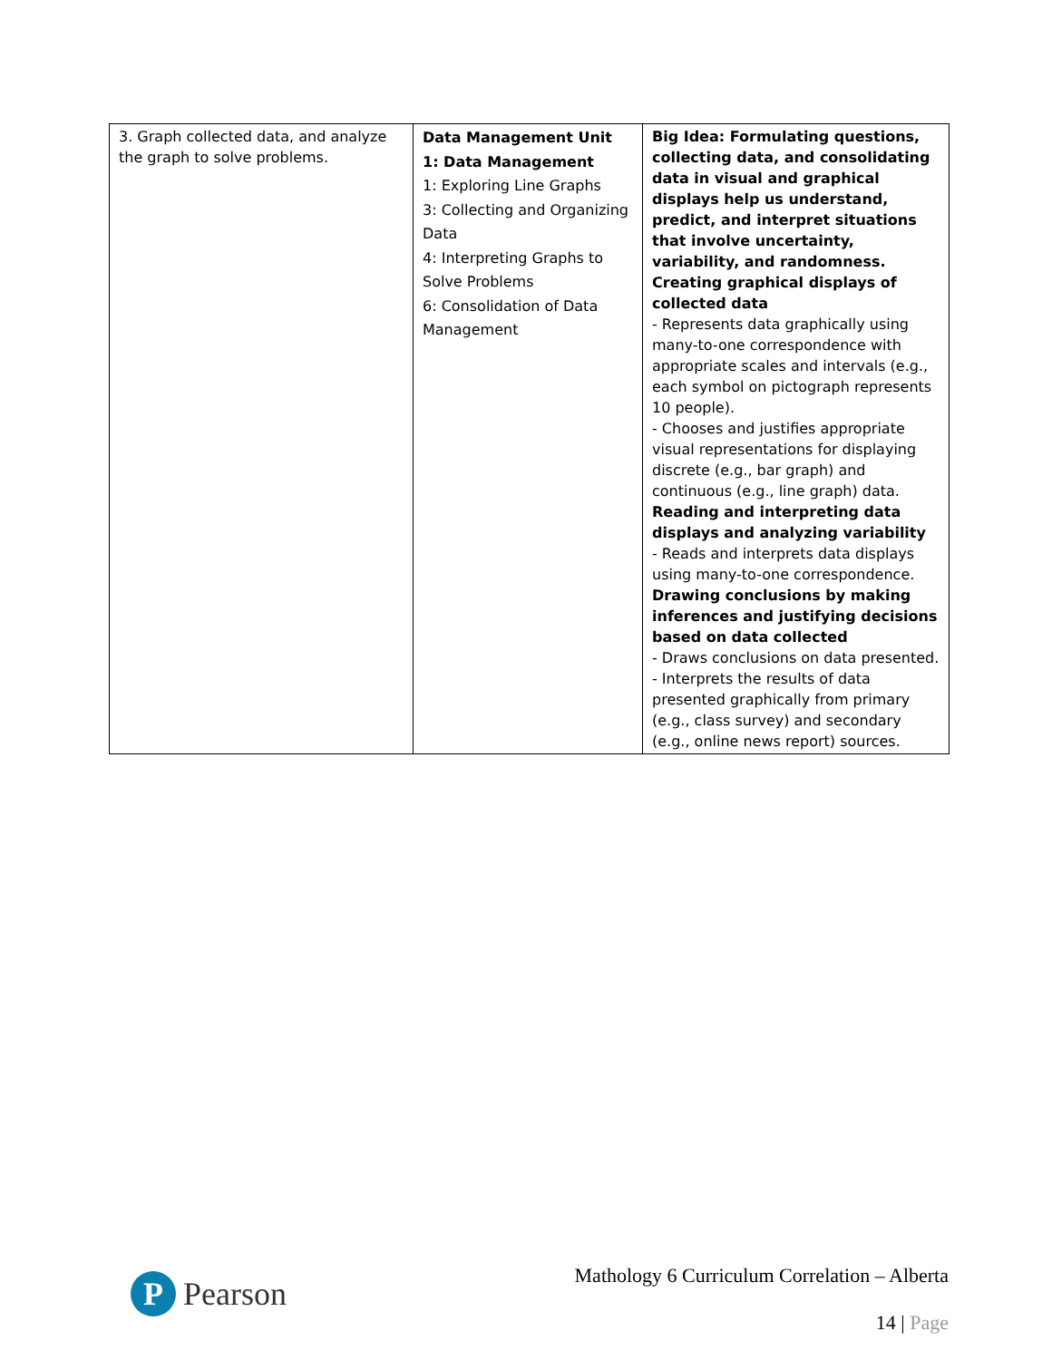| 3. Graph collected data, and analyze the graph to solve problems. | Data Management Unit 1: Data Management 1: Exploring Line Graphs 3: Collecting and Organizing Data 4: Interpreting Graphs to Solve Problems 6: Consolidation of Data Management | Big Idea: Formulating questions, collecting data, and consolidating data in visual and graphical displays help us understand, predict, and interpret situations that involve uncertainty, variability, and randomness. Creating graphical displays of collected data - Represents data graphically using many-to-one correspondence with appropriate scales and intervals (e.g., each symbol on pictograph represents 10 people). - Chooses and justifies appropriate visual representations for displaying discrete (e.g., bar graph) and continuous (e.g., line graph) data. Reading and interpreting data displays and analyzing variability - Reads and interprets data displays using many-to-one correspondence. Drawing conclusions by making inferences and justifying decisions based on data collected - Draws conclusions on data presented. - Interprets the results of data presented graphically from primary (e.g., class survey) and secondary (e.g., online news report) sources. |
P
Pearson
Mathology 6 Curriculum Correlation – Alberta
14 | Page